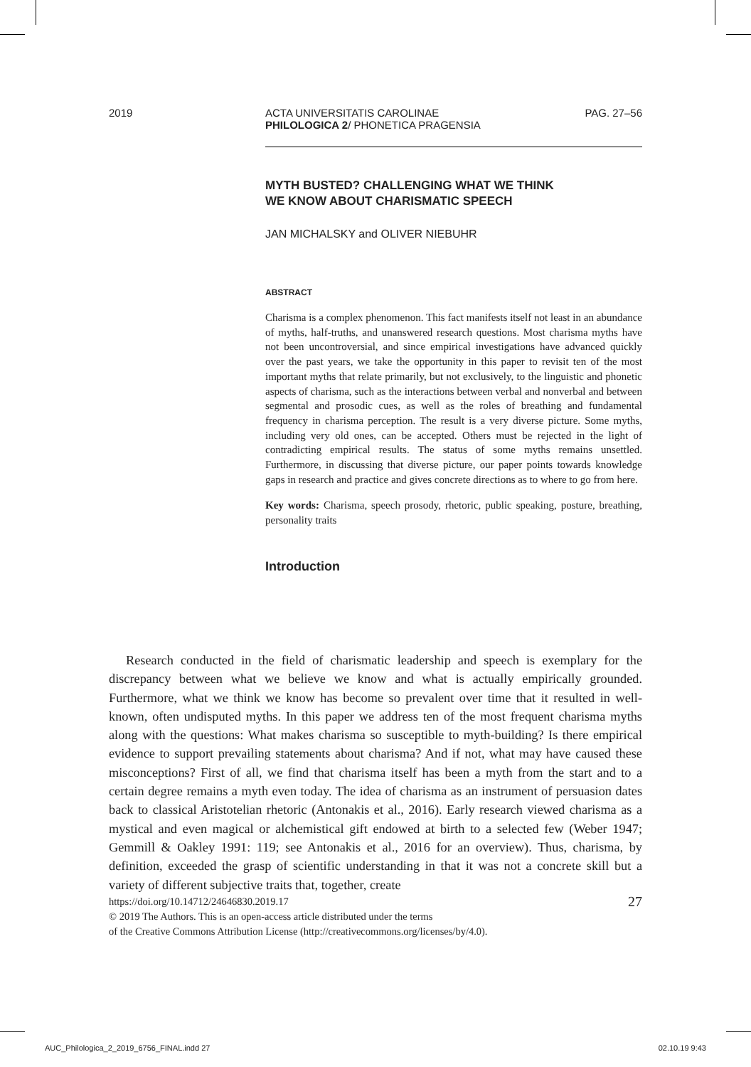2019 ACTA UNIVERSITATIS CAROLINAE
PHILOLOGICA 2/ PHONETICA PRAGENSIA
PAG. 27–56
MYTH BUSTED? CHALLENGING WHAT WE THINK
WE KNOW ABOUT CHARISMATIC SPEECH
JAN MICHALSKY and OLIVER NIEBUHR
ABSTRACT
Charisma is a complex phenomenon. This fact manifests itself not least in an abundance of myths, half-truths, and unanswered research questions. Most charisma myths have not been uncontroversial, and since empirical investigations have advanced quickly over the past years, we take the opportunity in this paper to revisit ten of the most important myths that relate primarily, but not exclusively, to the linguistic and phonetic aspects of charisma, such as the interactions between verbal and nonverbal and between segmental and prosodic cues, as well as the roles of breathing and fundamental frequency in charisma perception. The result is a very diverse picture. Some myths, including very old ones, can be accepted. Others must be rejected in the light of contradicting empirical results. The status of some myths remains unsettled. Furthermore, in discussing that diverse picture, our paper points towards knowledge gaps in research and practice and gives concrete directions as to where to go from here.
Key words: Charisma, speech prosody, rhetoric, public speaking, posture, breathing, personality traits
Introduction
Research conducted in the field of charismatic leadership and speech is exemplary for the discrepancy between what we believe we know and what is actually empirically grounded. Furthermore, what we think we know has become so prevalent over time that it resulted in well-known, often undisputed myths. In this paper we address ten of the most frequent charisma myths along with the questions: What makes charisma so susceptible to myth-building? Is there empirical evidence to support prevailing statements about charisma? And if not, what may have caused these misconceptions? First of all, we find that charisma itself has been a myth from the start and to a certain degree remains a myth even today. The idea of charisma as an instrument of persuasion dates back to classical Aristotelian rhetoric (Antonakis et al., 2016). Early research viewed charisma as a mystical and even magical or alchemistical gift endowed at birth to a selected few (Weber 1947; Gemmill & Oakley 1991: 119; see Antonakis et al., 2016 for an overview). Thus, charisma, by definition, exceeded the grasp of scientific understanding in that it was not a concrete skill but a variety of different subjective traits that, together, create
https://doi.org/10.14712/24646830.2019.17 27
© 2019 The Authors. This is an open-access article distributed under the terms
of the Creative Commons Attribution License (http://creativecommons.org/licenses/by/4.0).
AUC_Philologica_2_2019_6756_FINAL.indd 27 02.10.19 9:43